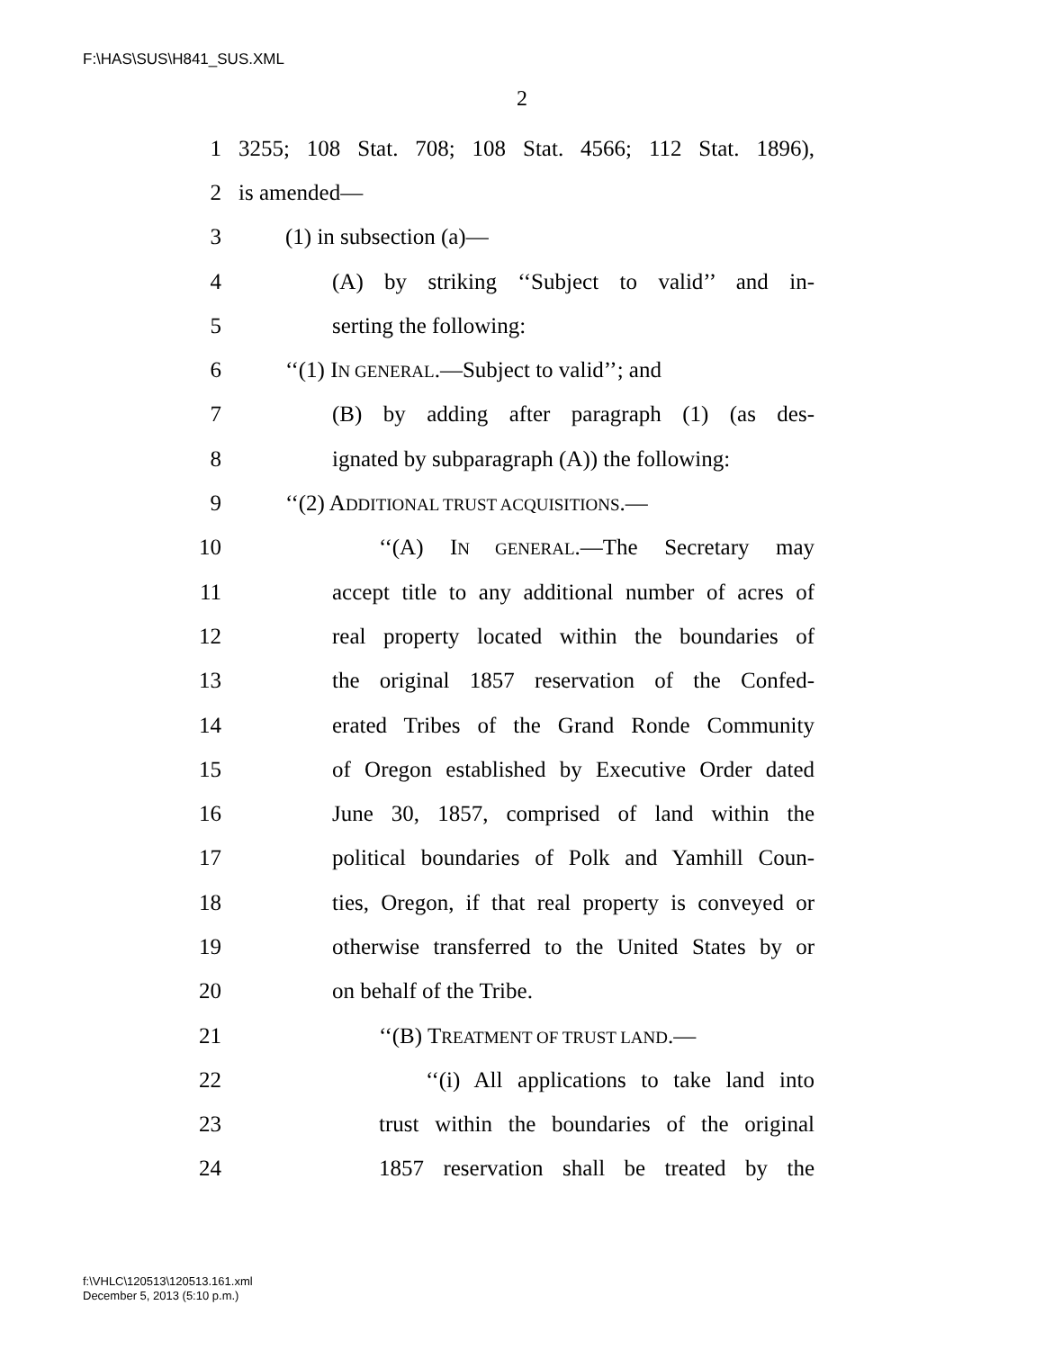F:\HAS\SUS\H841_SUS.XML
2
1 3255; 108 Stat. 708; 108 Stat. 4566; 112 Stat. 1896),
2 is amended—
3 (1) in subsection (a)—
4 (A) by striking ‘‘Subject to valid’’ and in-
5 serting the following:
6 ‘‘(1) IN GENERAL.—Subject to valid’’; and
7 (B) by adding after paragraph (1) (as des-
8 ignated by subparagraph (A)) the following:
9 ‘‘(2) ADDITIONAL TRUST ACQUISITIONS.—
10 ‘‘(A) IN GENERAL.—The Secretary may
11 accept title to any additional number of acres of
12 real property located within the boundaries of
13 the original 1857 reservation of the Confed-
14 erated Tribes of the Grand Ronde Community
15 of Oregon established by Executive Order dated
16 June 30, 1857, comprised of land within the
17 political boundaries of Polk and Yamhill Coun-
18 ties, Oregon, if that real property is conveyed or
19 otherwise transferred to the United States by or
20 on behalf of the Tribe.
21 ‘‘(B) TREATMENT OF TRUST LAND.—
22 ‘‘(i) All applications to take land into
23 trust within the boundaries of the original
24 1857 reservation shall be treated by the
f:\VHLC\120513\120513.161.xml
December 5, 2013 (5:10 p.m.)